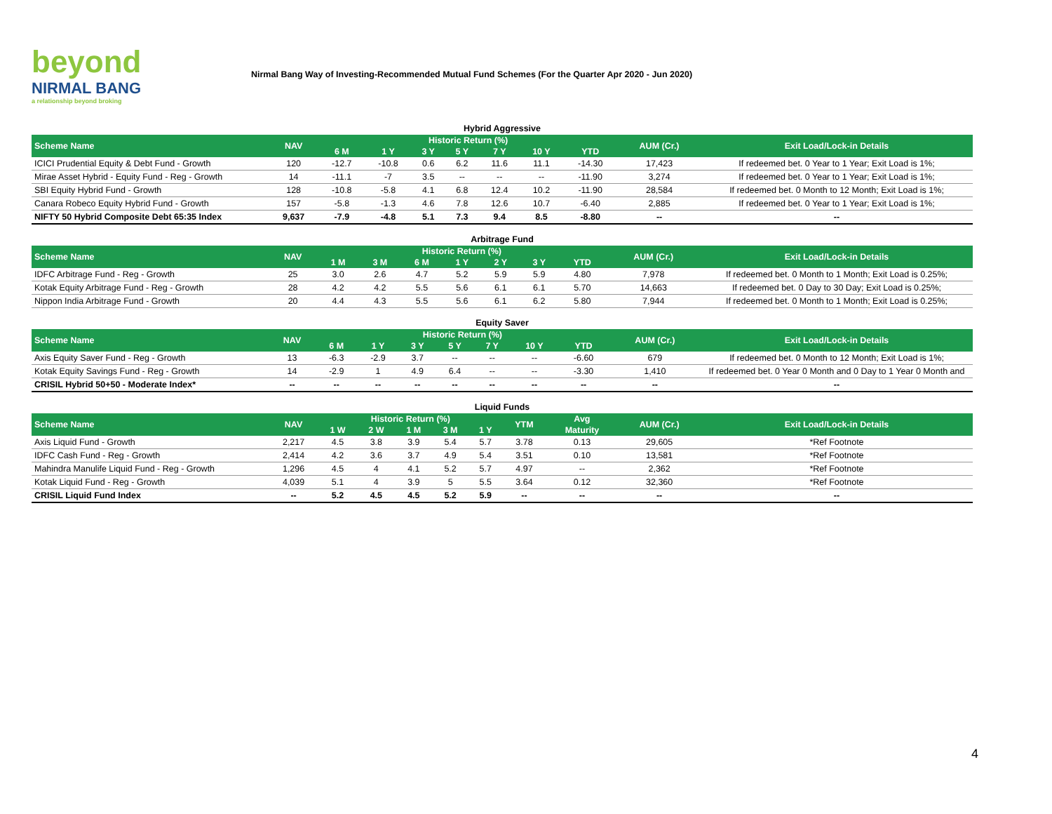beyond
NIRMAL BANG
a relationship beyond broking
Nirmal Bang Way of Investing-Recommended Mutual Fund Schemes (For the Quarter Apr 2020 - Jun 2020)
Hybrid Aggressive
| Scheme Name | NAV | Historic Return (%) | | | | | | | AUM (Cr.) | Exit Load/Lock-in Details |
| --- | --- | --- | --- | --- | --- | --- | --- | --- | --- | --- |
| | | 6 M | 1 Y | 3 Y | 5 Y | 7 Y | 10 Y | YTD | | |
| ICICI Prudential Equity & Debt Fund - Growth | 120 | -12.7 | -10.8 | 0.6 | 6.2 | 11.6 | 11.1 | -14.30 | 17,423 | If redeemed bet. 0 Year to 1 Year; Exit Load is 1%; |
| Mirae Asset Hybrid - Equity Fund - Reg - Growth | 14 | -11.1 | -7 | 3.5 | -- | -- | -- | -11.90 | 3,274 | If redeemed bet. 0 Year to 1 Year; Exit Load is 1%; |
| SBI Equity Hybrid Fund - Growth | 128 | -10.8 | -5.8 | 4.1 | 6.8 | 12.4 | 10.2 | -11.90 | 28,584 | If redeemed bet. 0 Month to 12 Month; Exit Load is 1%; |
| Canara Robeco Equity Hybrid Fund - Growth | 157 | -5.8 | -1.3 | 4.6 | 7.8 | 12.6 | 10.7 | -6.40 | 2,885 | If redeemed bet. 0 Year to 1 Year; Exit Load is 1%; |
| NIFTY 50 Hybrid Composite Debt 65:35 Index | 9,637 | -7.9 | -4.8 | 5.1 | 7.3 | 9.4 | 8.5 | -8.80 | -- | -- |
Arbitrage Fund
| Scheme Name | NAV | Historic Return (%) | | | | | | | AUM (Cr.) | Exit Load/Lock-in Details |
| --- | --- | --- | --- | --- | --- | --- | --- | --- | --- | --- |
| | | 1 M | 3 M | 6 M | 1 Y | 2 Y | 3 Y | YTD | | |
| IDFC Arbitrage Fund - Reg - Growth | 25 | 3.0 | 2.6 | 4.7 | 5.2 | 5.9 | 5.9 | 4.80 | 7,978 | If redeemed bet. 0 Month to 1 Month; Exit Load is 0.25%; |
| Kotak Equity Arbitrage Fund - Reg - Growth | 28 | 4.2 | 4.2 | 5.5 | 5.6 | 6.1 | 6.1 | 5.70 | 14,663 | If redeemed bet. 0 Day to 30 Day; Exit Load is 0.25%; |
| Nippon India Arbitrage Fund - Growth | 20 | 4.4 | 4.3 | 5.5 | 5.6 | 6.1 | 6.2 | 5.80 | 7,944 | If redeemed bet. 0 Month to 1 Month; Exit Load is 0.25%; |
Equity Saver
| Scheme Name | NAV | Historic Return (%) | | | | | | | AUM (Cr.) | Exit Load/Lock-in Details |
| --- | --- | --- | --- | --- | --- | --- | --- | --- | --- | --- |
| | | 6 M | 1 Y | 3 Y | 5 Y | 7 Y | 10 Y | YTD | | |
| Axis Equity Saver Fund - Reg - Growth | 13 | -6.3 | -2.9 | 3.7 | -- | -- | -- | -6.60 | 679 | If redeemed bet. 0 Month to 12 Month; Exit Load is 1%; |
| Kotak Equity Savings Fund - Reg - Growth | 14 | -2.9 | 1 | 4.9 | 6.4 | -- | -- | -3.30 | 1,410 | If redeemed bet. 0 Year 0 Month and 0 Day to 1 Year 0 Month and |
| CRISIL Hybrid 50+50 - Moderate Index* | -- | -- | -- | -- | -- | -- | -- | -- | -- | -- |
Liquid Funds
| Scheme Name | NAV | Historic Return (%) | | | | | YTM | Avg | AUM (Cr.) | Exit Load/Lock-in Details |
| --- | --- | --- | --- | --- | --- | --- | --- | --- | --- | --- |
| | | 1 W | 2 W | 1 M | 3 M | 1 Y | | Maturity | | |
| Axis Liquid Fund - Growth | 2,217 | 4.5 | 3.8 | 3.9 | 5.4 | 5.7 | 3.78 | 0.13 | 29,605 | *Ref Footnote |
| IDFC Cash Fund - Reg - Growth | 2,414 | 4.2 | 3.6 | 3.7 | 4.9 | 5.4 | 3.51 | 0.10 | 13,581 | *Ref Footnote |
| Mahindra Manulife Liquid Fund - Reg - Growth | 1,296 | 4.5 | 4 | 4.1 | 5.2 | 5.7 | 4.97 | -- | 2,362 | *Ref Footnote |
| Kotak Liquid Fund - Reg - Growth | 4,039 | 5.1 | 4 | 3.9 | 5 | 5.5 | 3.64 | 0.12 | 32,360 | *Ref Footnote |
| CRISIL Liquid Fund Index | -- | 5.2 | 4.5 | 4.5 | 5.2 | 5.9 | -- | -- | -- | -- |
4